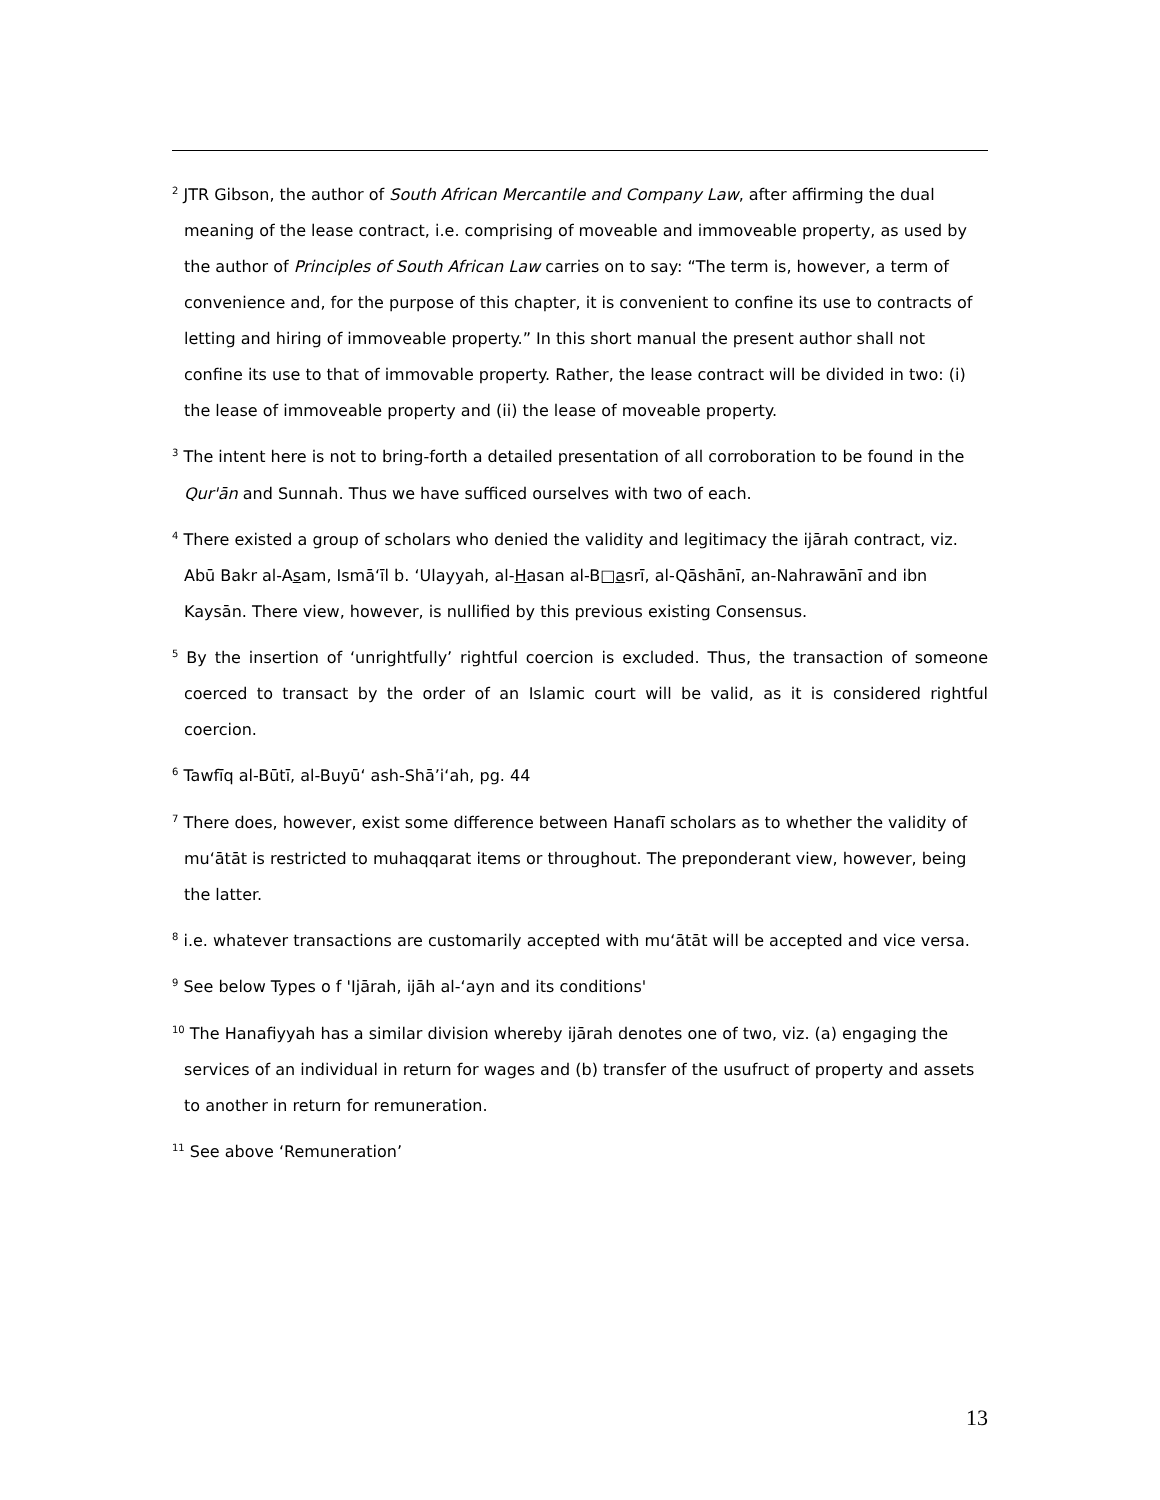<sup>2</sup> JTR Gibson, the author of South African Mercantile and Company Law, after affirming the dual meaning of the lease contract, i.e. comprising of moveable and immoveable property, as used by the author of Principles of South African Law carries on to say: “The term is, however, a term of convenience and, for the purpose of this chapter, it is convenient to confine its use to contracts of letting and hiring of immoveable property.” In this short manual the present author shall not confine its use to that of immovable property. Rather, the lease contract will be divided in two: (i) the lease of immoveable property and (ii) the lease of moveable property.
<sup>3</sup> The intent here is not to bring-forth a detailed presentation of all corroboration to be found in the Qur'ān and Sunnah. Thus we have sufficed ourselves with two of each.
<sup>4</sup> There existed a group of scholars who denied the validity and legitimacy the ijārah contract, viz. Abū Bakr al-Asam, Ismā‘īl b. ‘Ulayyah, al-Hasan al-B□asrī, al-Qāshānī, an-Nahrawānī and ibn Kaysān. There view, however, is nullified by this previous existing Consensus.
<sup>5</sup> By the insertion of ‘unrightfully’ rightful coercion is excluded. Thus, the transaction of someone coerced to transact by the order of an Islamic court will be valid, as it is considered rightful coercion.
<sup>6</sup> Tawfīq al-Būtī, al-Buyū‘ ash-Shā’i‘ah, pg. 44
<sup>7</sup> There does, however, exist some difference between Hanafī scholars as to whether the validity of mu‘ātāt is restricted to muhaqqarat items or throughout. The preponderant view, however, being the latter.
<sup>8</sup> i.e. whatever transactions are customarily accepted with mu‘ātāt will be accepted and vice versa.
<sup>9</sup> See below Types o f 'Ijārah, ijāh al-‘ayn and its conditions'
<sup>10</sup> The Hanafiyyah has a similar division whereby ijārah denotes one of two, viz. (a) engaging the services of an individual in return for wages and (b) transfer of the usufruct of property and assets to another in return for remuneration.
<sup>11</sup> See above ‘Remuneration’
13